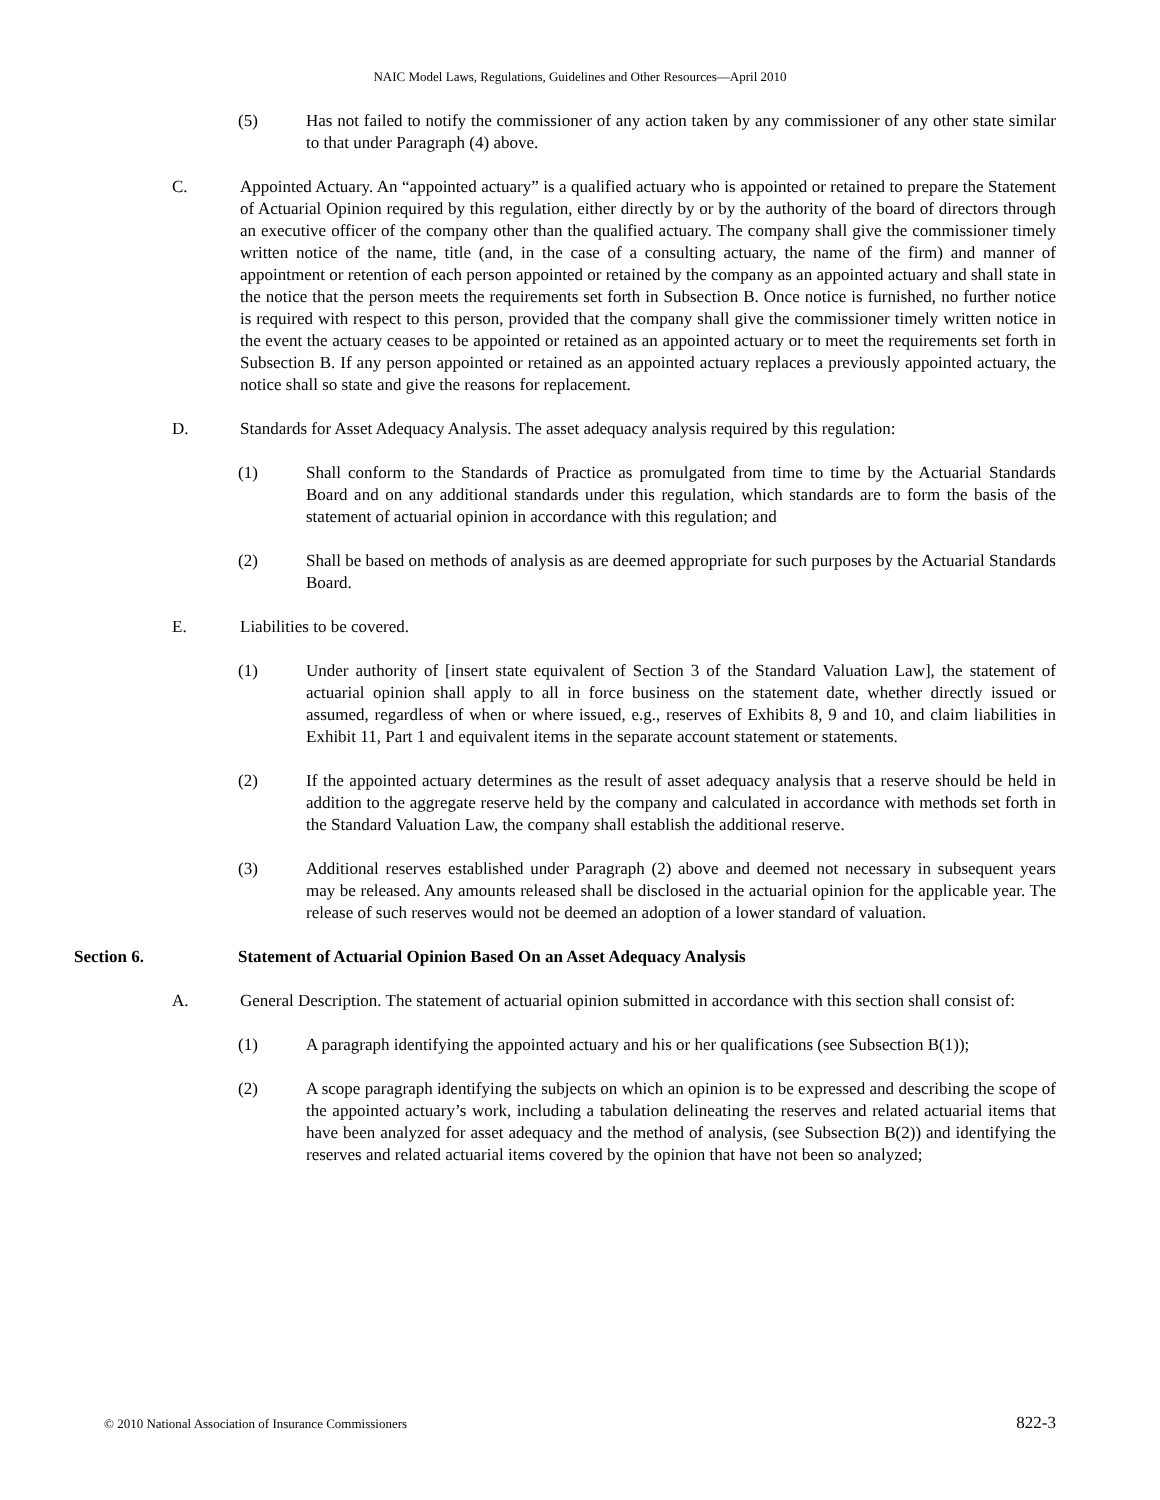NAIC Model Laws, Regulations, Guidelines and Other Resources—April 2010
(5) Has not failed to notify the commissioner of any action taken by any commissioner of any other state similar to that under Paragraph (4) above.
C. Appointed Actuary. An “appointed actuary” is a qualified actuary who is appointed or retained to prepare the Statement of Actuarial Opinion required by this regulation, either directly by or by the authority of the board of directors through an executive officer of the company other than the qualified actuary. The company shall give the commissioner timely written notice of the name, title (and, in the case of a consulting actuary, the name of the firm) and manner of appointment or retention of each person appointed or retained by the company as an appointed actuary and shall state in the notice that the person meets the requirements set forth in Subsection B. Once notice is furnished, no further notice is required with respect to this person, provided that the company shall give the commissioner timely written notice in the event the actuary ceases to be appointed or retained as an appointed actuary or to meet the requirements set forth in Subsection B. If any person appointed or retained as an appointed actuary replaces a previously appointed actuary, the notice shall so state and give the reasons for replacement.
D. Standards for Asset Adequacy Analysis. The asset adequacy analysis required by this regulation:
(1) Shall conform to the Standards of Practice as promulgated from time to time by the Actuarial Standards Board and on any additional standards under this regulation, which standards are to form the basis of the statement of actuarial opinion in accordance with this regulation; and
(2) Shall be based on methods of analysis as are deemed appropriate for such purposes by the Actuarial Standards Board.
E. Liabilities to be covered.
(1) Under authority of [insert state equivalent of Section 3 of the Standard Valuation Law], the statement of actuarial opinion shall apply to all in force business on the statement date, whether directly issued or assumed, regardless of when or where issued, e.g., reserves of Exhibits 8, 9 and 10, and claim liabilities in Exhibit 11, Part 1 and equivalent items in the separate account statement or statements.
(2) If the appointed actuary determines as the result of asset adequacy analysis that a reserve should be held in addition to the aggregate reserve held by the company and calculated in accordance with methods set forth in the Standard Valuation Law, the company shall establish the additional reserve.
(3) Additional reserves established under Paragraph (2) above and deemed not necessary in subsequent years may be released. Any amounts released shall be disclosed in the actuarial opinion for the applicable year. The release of such reserves would not be deemed an adoption of a lower standard of valuation.
Section 6. Statement of Actuarial Opinion Based On an Asset Adequacy Analysis
A. General Description. The statement of actuarial opinion submitted in accordance with this section shall consist of:
(1) A paragraph identifying the appointed actuary and his or her qualifications (see Subsection B(1));
(2) A scope paragraph identifying the subjects on which an opinion is to be expressed and describing the scope of the appointed actuary’s work, including a tabulation delineating the reserves and related actuarial items that have been analyzed for asset adequacy and the method of analysis, (see Subsection B(2)) and identifying the reserves and related actuarial items covered by the opinion that have not been so analyzed;
© 2010 National Association of Insurance Commissioners 822-3